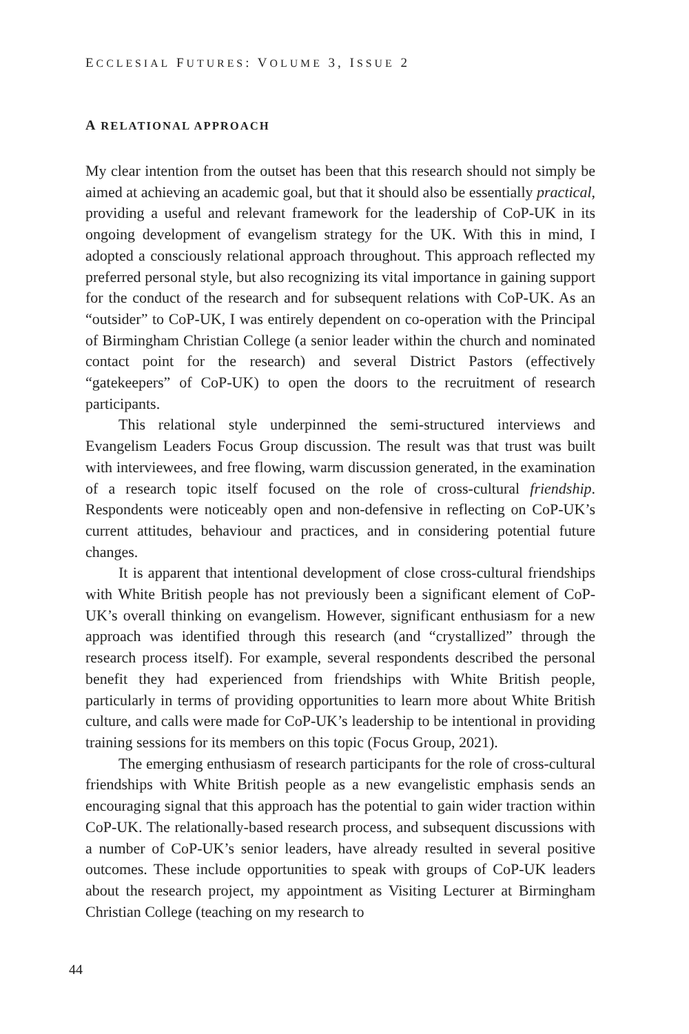ECCLESIAL FUTURES: VOLUME 3, ISSUE 2
A RELATIONAL APPROACH
My clear intention from the outset has been that this research should not simply be aimed at achieving an academic goal, but that it should also be essentially practical, providing a useful and relevant framework for the leadership of CoP-UK in its ongoing development of evangelism strategy for the UK. With this in mind, I adopted a consciously relational approach throughout. This approach reflected my preferred personal style, but also recognizing its vital importance in gaining support for the conduct of the research and for subsequent relations with CoP-UK. As an “outsider” to CoP-UK, I was entirely dependent on co-operation with the Principal of Birmingham Christian College (a senior leader within the church and nominated contact point for the research) and several District Pastors (effectively “gatekeepers” of CoP-UK) to open the doors to the recruitment of research participants.
This relational style underpinned the semi-structured interviews and Evangelism Leaders Focus Group discussion. The result was that trust was built with interviewees, and free flowing, warm discussion generated, in the examination of a research topic itself focused on the role of cross-cultural friendship. Respondents were noticeably open and non-defensive in reflecting on CoP-UK’s current attitudes, behaviour and practices, and in considering potential future changes.
It is apparent that intentional development of close cross-cultural friendships with White British people has not previously been a significant element of CoP-UK’s overall thinking on evangelism. However, significant enthusiasm for a new approach was identified through this research (and “crystallized” through the research process itself). For example, several respondents described the personal benefit they had experienced from friendships with White British people, particularly in terms of providing opportunities to learn more about White British culture, and calls were made for CoP-UK’s leadership to be intentional in providing training sessions for its members on this topic (Focus Group, 2021).
The emerging enthusiasm of research participants for the role of cross-cultural friendships with White British people as a new evangelistic emphasis sends an encouraging signal that this approach has the potential to gain wider traction within CoP-UK. The relationally-based research process, and subsequent discussions with a number of CoP-UK’s senior leaders, have already resulted in several positive outcomes. These include opportunities to speak with groups of CoP-UK leaders about the research project, my appointment as Visiting Lecturer at Birmingham Christian College (teaching on my research to
44